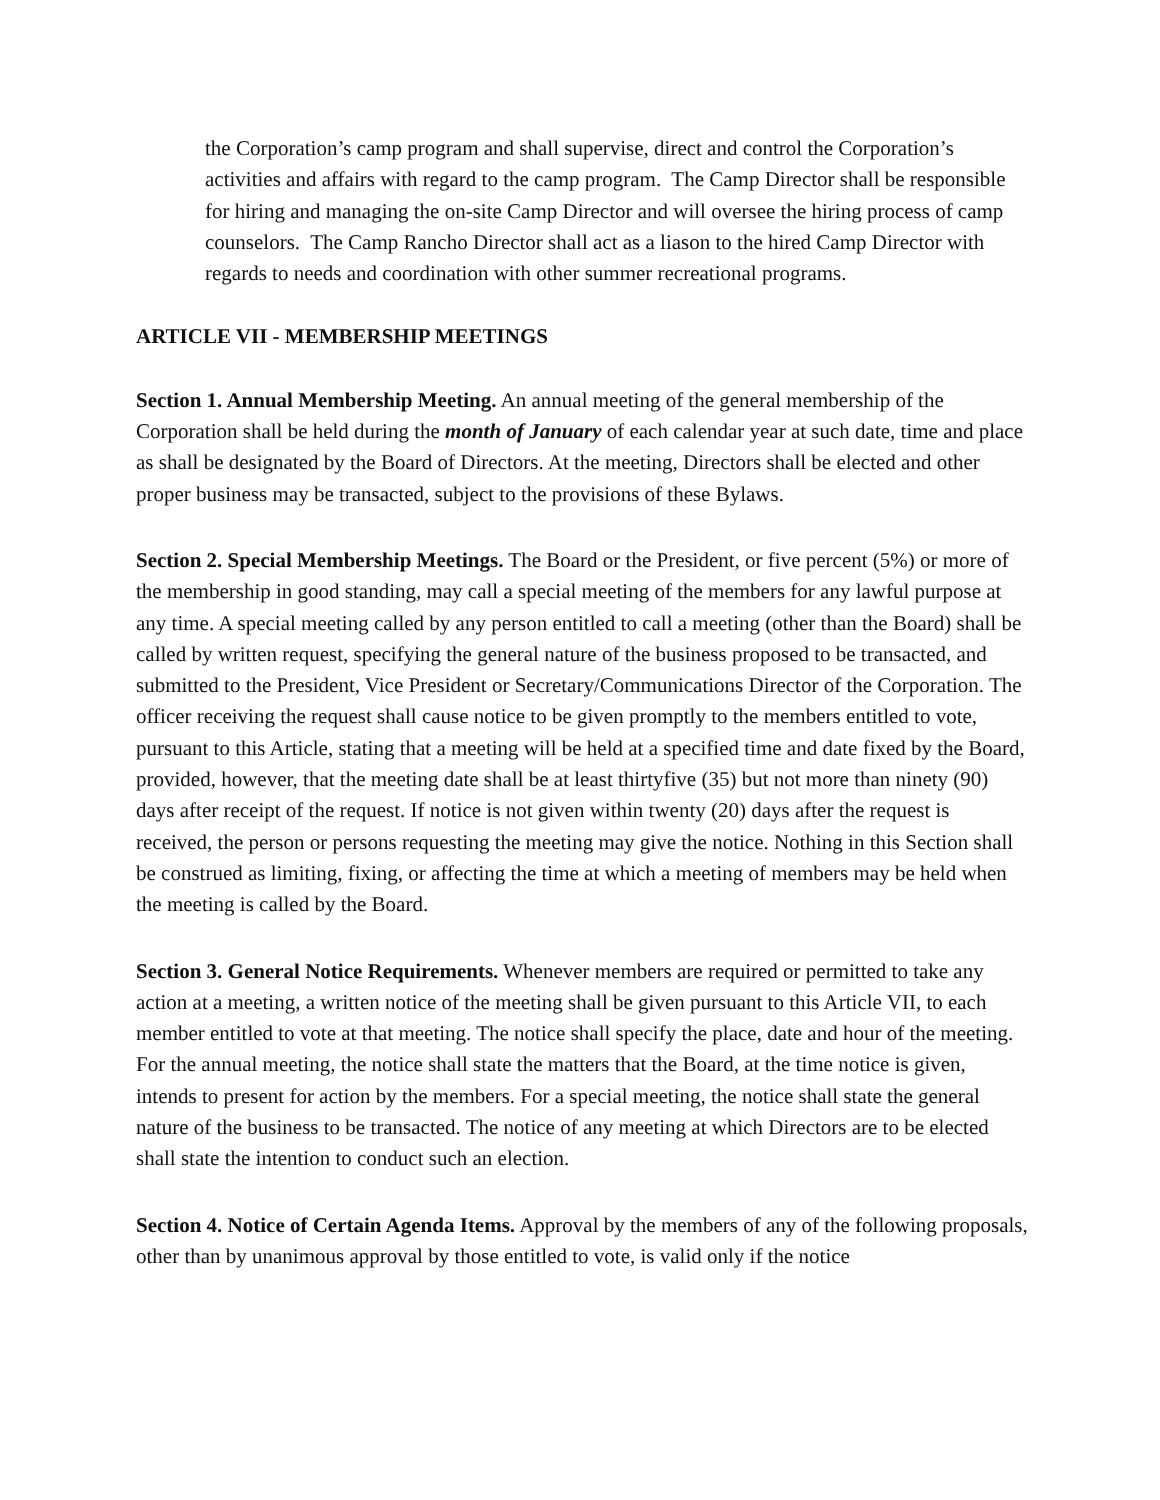the Corporation’s camp program and shall supervise, direct and control the Corporation’s activities and affairs with regard to the camp program. The Camp Director shall be responsible for hiring and managing the on-site Camp Director and will oversee the hiring process of camp counselors. The Camp Rancho Director shall act as a liason to the hired Camp Director with regards to needs and coordination with other summer recreational programs.
ARTICLE VII - MEMBERSHIP MEETINGS
Section 1. Annual Membership Meeting. An annual meeting of the general membership of the Corporation shall be held during the month of January of each calendar year at such date, time and place as shall be designated by the Board of Directors. At the meeting, Directors shall be elected and other proper business may be transacted, subject to the provisions of these Bylaws.
Section 2. Special Membership Meetings. The Board or the President, or five percent (5%) or more of the membership in good standing, may call a special meeting of the members for any lawful purpose at any time. A special meeting called by any person entitled to call a meeting (other than the Board) shall be called by written request, specifying the general nature of the business proposed to be transacted, and submitted to the President, Vice President or Secretary/Communications Director of the Corporation. The officer receiving the request shall cause notice to be given promptly to the members entitled to vote, pursuant to this Article, stating that a meeting will be held at a specified time and date fixed by the Board, provided, however, that the meeting date shall be at least thirtyfive (35) but not more than ninety (90) days after receipt of the request. If notice is not given within twenty (20) days after the request is received, the person or persons requesting the meeting may give the notice. Nothing in this Section shall be construed as limiting, fixing, or affecting the time at which a meeting of members may be held when the meeting is called by the Board.
Section 3. General Notice Requirements. Whenever members are required or permitted to take any action at a meeting, a written notice of the meeting shall be given pursuant to this Article VII, to each member entitled to vote at that meeting. The notice shall specify the place, date and hour of the meeting. For the annual meeting, the notice shall state the matters that the Board, at the time notice is given, intends to present for action by the members. For a special meeting, the notice shall state the general nature of the business to be transacted. The notice of any meeting at which Directors are to be elected shall state the intention to conduct such an election.
Section 4. Notice of Certain Agenda Items. Approval by the members of any of the following proposals, other than by unanimous approval by those entitled to vote, is valid only if the notice